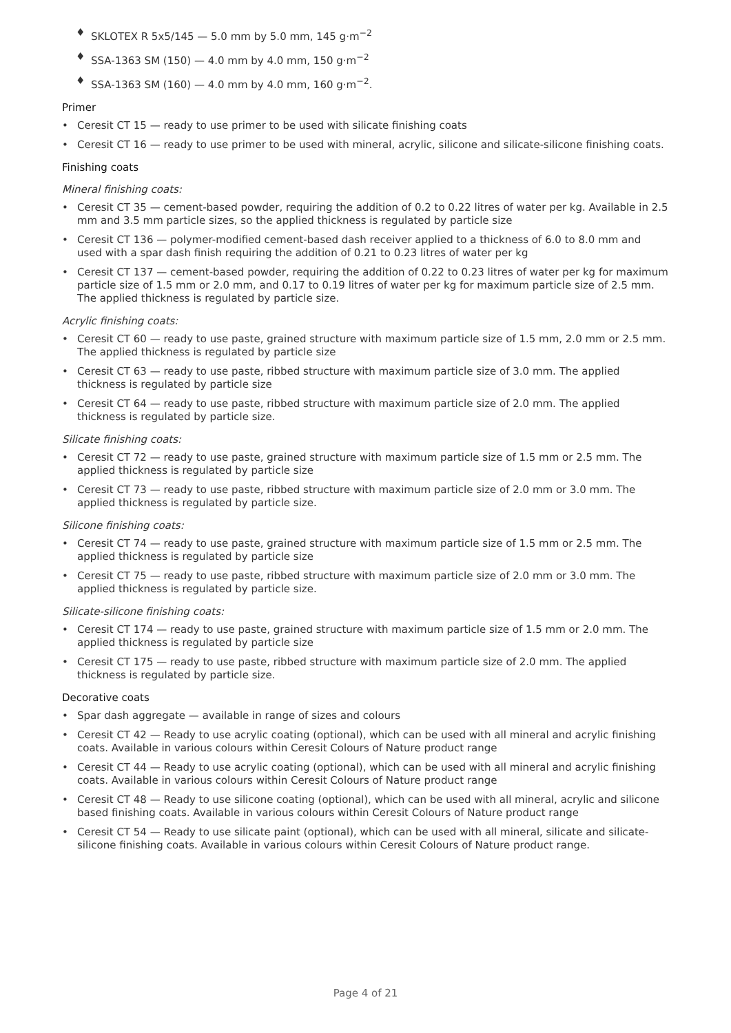♦ SKLOTEX R 5x5/145 — 5.0 mm by 5.0 mm, 145 g·m<sup>−2</sup>
♦ SSA-1363 SM (150) — 4.0 mm by 4.0 mm, 150 g·m<sup>−2</sup>
♦ SSA-1363 SM (160) — 4.0 mm by 4.0 mm, 160 g·m<sup>−2</sup>.
Primer
• Ceresit CT 15 — ready to use primer to be used with silicate finishing coats
• Ceresit CT 16 — ready to use primer to be used with mineral, acrylic, silicone and silicate-silicone finishing coats.
Finishing coats
Mineral finishing coats:
• Ceresit CT 35 — cement-based powder, requiring the addition of 0.2 to 0.22 litres of water per kg. Available in 2.5 mm and 3.5 mm particle sizes, so the applied thickness is regulated by particle size
• Ceresit CT 136 — polymer-modified cement-based dash receiver applied to a thickness of 6.0 to 8.0 mm and used with a spar dash finish requiring the addition of 0.21 to 0.23 litres of water per kg
• Ceresit CT 137 — cement-based powder, requiring the addition of 0.22 to 0.23 litres of water per kg for maximum particle size of 1.5 mm or 2.0 mm, and 0.17 to 0.19 litres of water per kg for maximum particle size of 2.5 mm. The applied thickness is regulated by particle size.
Acrylic finishing coats:
• Ceresit CT 60 — ready to use paste, grained structure with maximum particle size of 1.5 mm, 2.0 mm or 2.5 mm. The applied thickness is regulated by particle size
• Ceresit CT 63 — ready to use paste, ribbed structure with maximum particle size of 3.0 mm. The applied thickness is regulated by particle size
• Ceresit CT 64 — ready to use paste, ribbed structure with maximum particle size of 2.0 mm. The applied thickness is regulated by particle size.
Silicate finishing coats:
• Ceresit CT 72 — ready to use paste, grained structure with maximum particle size of 1.5 mm or 2.5 mm. The applied thickness is regulated by particle size
• Ceresit CT 73 — ready to use paste, ribbed structure with maximum particle size of 2.0 mm or 3.0 mm. The applied thickness is regulated by particle size.
Silicone finishing coats:
• Ceresit CT 74 — ready to use paste, grained structure with maximum particle size of 1.5 mm or 2.5 mm. The applied thickness is regulated by particle size
• Ceresit CT 75 — ready to use paste, ribbed structure with maximum particle size of 2.0 mm or 3.0 mm. The applied thickness is regulated by particle size.
Silicate-silicone finishing coats:
• Ceresit CT 174 — ready to use paste, grained structure with maximum particle size of 1.5 mm or 2.0 mm. The applied thickness is regulated by particle size
• Ceresit CT 175 — ready to use paste, ribbed structure with maximum particle size of 2.0 mm. The applied thickness is regulated by particle size.
Decorative coats
• Spar dash aggregate — available in range of sizes and colours
• Ceresit CT 42 — Ready to use acrylic coating (optional), which can be used with all mineral and acrylic finishing coats. Available in various colours within Ceresit Colours of Nature product range
• Ceresit CT 44 — Ready to use acrylic coating (optional), which can be used with all mineral and acrylic finishing coats. Available in various colours within Ceresit Colours of Nature product range
• Ceresit CT 48 — Ready to use silicone coating (optional), which can be used with all mineral, acrylic and silicone based finishing coats. Available in various colours within Ceresit Colours of Nature product range
• Ceresit CT 54 — Ready to use silicate paint (optional), which can be used with all mineral, silicate and silicate-silicone finishing coats. Available in various colours within Ceresit Colours of Nature product range.
Page 4 of 21